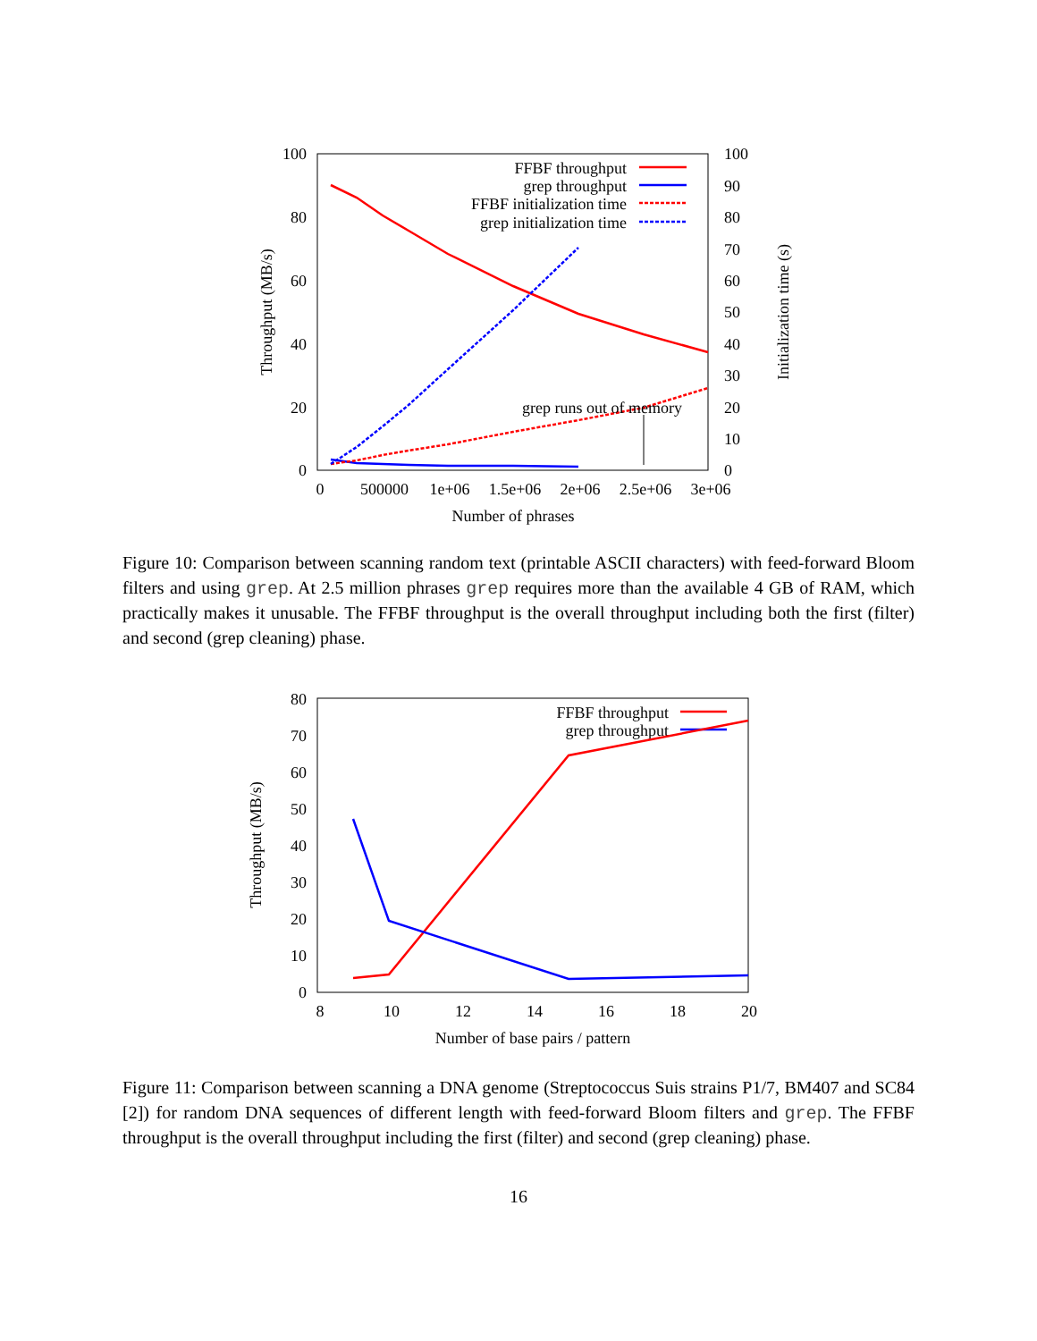100
80
60
40
20
0
100
90
80
70
60
50
40
30
20
10
0
0
500000
1e+06
1.5e+06
2e+06
2.5e+06
3e+06
Number of phrases
Throughput (MB/s)
Initialization time (s)
FFBF throughput
grep throughput
FFBF initialization time
grep initialization time
grep runs out of memory
Figure 10: Comparison between scanning random text (printable ASCII characters) with feed-forward Bloom filters and using grep. At 2.5 million phrases grep requires more than the available 4 GB of RAM, which practically makes it unusable. The FFBF throughput is the overall throughput including both the first (filter) and second (grep cleaning) phase.
80
70
60
50
40
30
20
10
0
8
10
12
14
16
18
20
Number of base pairs / pattern
Throughput (MB/s)
FFBF throughput
grep throughput
Figure 11: Comparison between scanning a DNA genome (Streptococcus Suis strains P1/7, BM407 and SC84 [2]) for random DNA sequences of different length with feed-forward Bloom filters and grep. The FFBF throughput is the overall throughput including the first (filter) and second (grep cleaning) phase.
16